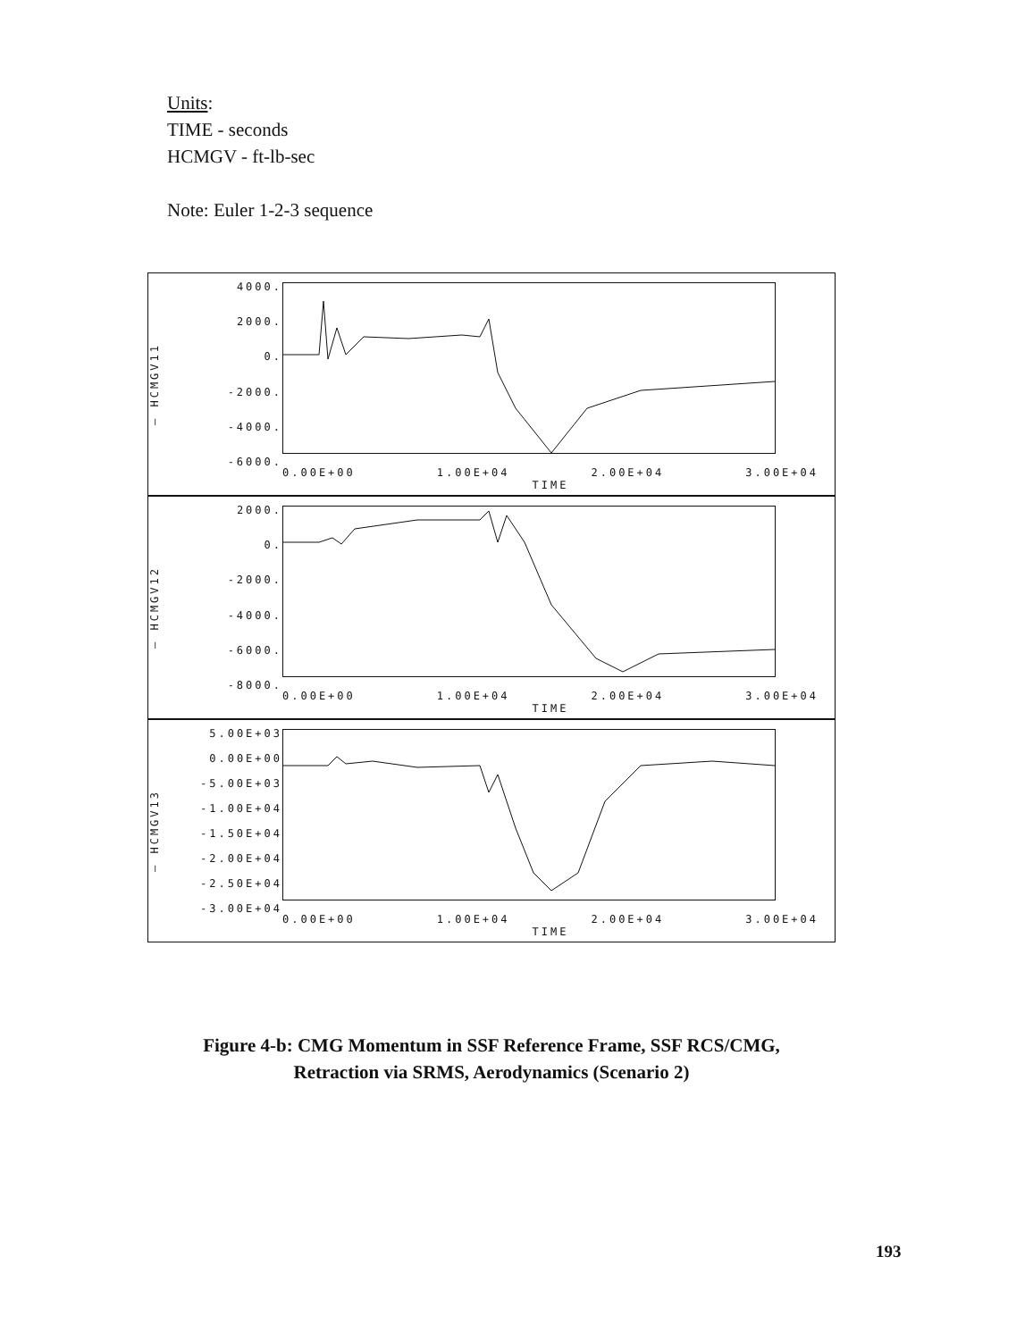Units:
TIME - seconds
HCMGV - ft-lb-sec
Note: Euler 1-2-3 sequence
— HCMGV11
4000.
2000.
0.
-2000.
-4000.
-6000.
0.00E+00 1.00E+04 2.00E+04 3.00E+04 TIME
— HCMGV12
2000.
0.
-2000.
-4000.
-6000.
-8000.
0.00E+00 1.00E+04 2.00E+04 3.00E+04 TIME
— HCMGV13
5.00E+03
0.00E+00
-5.00E+03
-1.00E+04
-1.50E+04
-2.00E+04
-2.50E+04
-3.00E+04
0.00E+00 1.00E+04 2.00E+04 3.00E+04 TIME
Figure 4-b: CMG Momentum in SSF Reference Frame, SSF RCS/CMG,
Retraction via SRMS, Aerodynamics (Scenario 2)
193